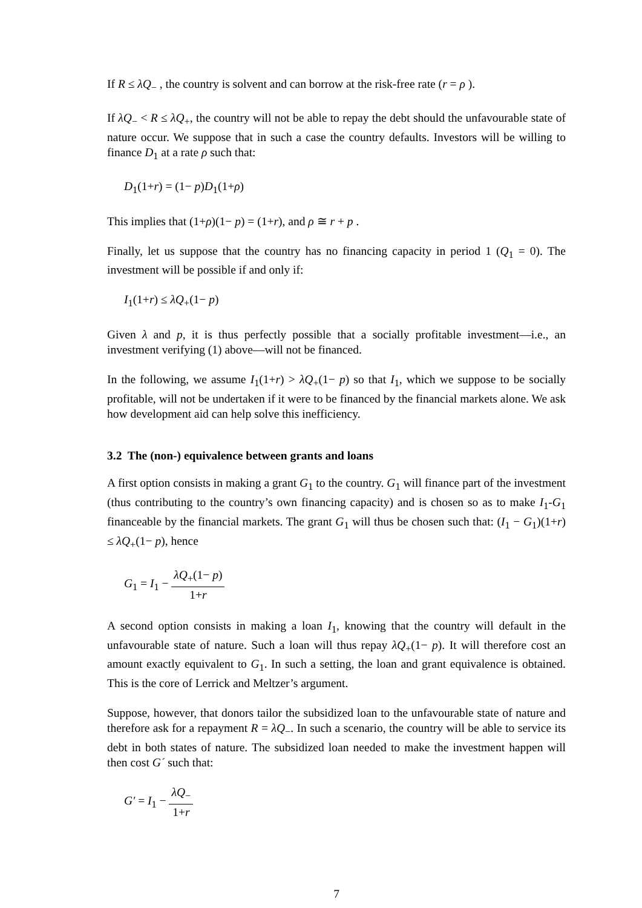If R ≤ λQ<sub>−</sub> , the country is solvent and can borrow at the risk-free rate (r = ρ ).
If λQ<sub>−</sub> < R ≤ λQ<sub>+</sub>, the country will not be able to repay the debt should the unfavourable state of nature occur. We suppose that in such a case the country defaults. Investors will be willing to finance D<sub>1</sub> at a rate ρ such that:
D<sub>1</sub>(1+r) = (1− p)D<sub>1</sub>(1+ρ)
This implies that (1+ρ)(1− p) = (1+r), and ρ ≅ r + p .
Finally, let us suppose that the country has no financing capacity in period 1 (Q<sub>1</sub> = 0). The investment will be possible if and only if:
I<sub>1</sub>(1+r) ≤ λQ<sub>+</sub>(1− p)
Given λ and p, it is thus perfectly possible that a socially profitable investment—i.e., an investment verifying (1) above—will not be financed.
In the following, we assume I<sub>1</sub>(1+r) > λQ<sub>+</sub>(1− p) so that I<sub>1</sub>, which we suppose to be socially profitable, will not be undertaken if it were to be financed by the financial markets alone. We ask how development aid can help solve this inefficiency.
3.2 The (non-) equivalence between grants and loans
A first option consists in making a grant G<sub>1</sub> to the country. G<sub>1</sub> will finance part of the investment (thus contributing to the country’s own financing capacity) and is chosen so as to make I<sub>1</sub>-G<sub>1</sub> financeable by the financial markets. The grant G<sub>1</sub> will thus be chosen such that: (I<sub>1</sub> − G<sub>1</sub>)(1+r) ≤ λQ<sub>+</sub>(1− p), hence
G<sub>1</sub> = I<sub>1</sub> − λQ<sub>+</sub>(1− p) 1+r
A second option consists in making a loan I<sub>1</sub>, knowing that the country will default in the unfavourable state of nature. Such a loan will thus repay λQ<sub>+</sub>(1− p). It will therefore cost an amount exactly equivalent to G<sub>1</sub>. In such a setting, the loan and grant equivalence is obtained. This is the core of Lerrick and Meltzer’s argument.
Suppose, however, that donors tailor the subsidized loan to the unfavourable state of nature and therefore ask for a repayment R = λQ<sub>−</sub>. In such a scenario, the country will be able to service its debt in both states of nature. The subsidized loan needed to make the investment happen will then cost G´ such that:
G′ = I<sub>1</sub> − λQ<sub>−</sub> 1+r
7